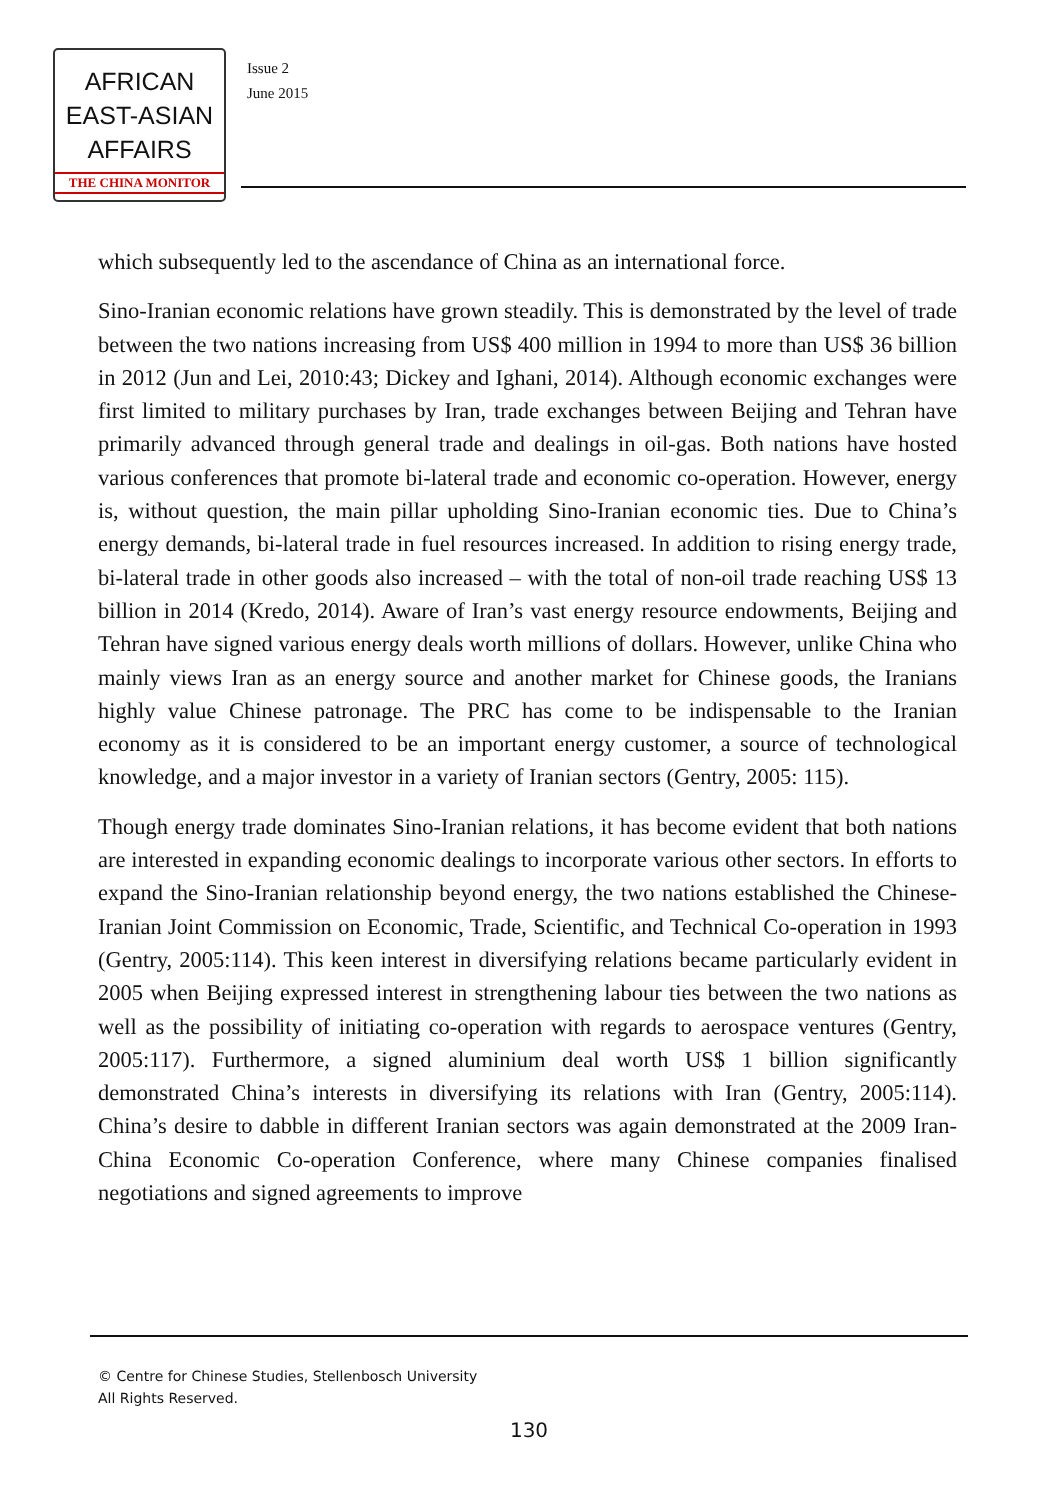AFRICAN
EAST-ASIAN
AFFAIRS
THE CHINA MONITOR
Issue 2
June 2015
which subsequently led to the ascendance of China as an international force.
Sino-Iranian economic relations have grown steadily. This is demonstrated by the level of trade between the two nations increasing from US$ 400 million in 1994 to more than US$ 36 billion in 2012 (Jun and Lei, 2010:43; Dickey and Ighani, 2014). Although economic exchanges were first limited to military purchases by Iran, trade exchanges between Beijing and Tehran have primarily advanced through general trade and dealings in oil-gas. Both nations have hosted various conferences that promote bi-lateral trade and economic co-operation. However, energy is, without question, the main pillar upholding Sino-Iranian economic ties. Due to China’s energy demands, bi-lateral trade in fuel resources increased. In addition to rising energy trade, bi-lateral trade in other goods also increased – with the total of non-oil trade reaching US$ 13 billion in 2014 (Kredo, 2014). Aware of Iran’s vast energy resource endowments, Beijing and Tehran have signed various energy deals worth millions of dollars. However, unlike China who mainly views Iran as an energy source and another market for Chinese goods, the Iranians highly value Chinese patronage. The PRC has come to be indispensable to the Iranian economy as it is considered to be an important energy customer, a source of technological knowledge, and a major investor in a variety of Iranian sectors (Gentry, 2005: 115).
Though energy trade dominates Sino-Iranian relations, it has become evident that both nations are interested in expanding economic dealings to incorporate various other sectors. In efforts to expand the Sino-Iranian relationship beyond energy, the two nations established the Chinese-Iranian Joint Commission on Economic, Trade, Scientific, and Technical Co-operation in 1993 (Gentry, 2005:114). This keen interest in diversifying relations became particularly evident in 2005 when Beijing expressed interest in strengthening labour ties between the two nations as well as the possibility of initiating co-operation with regards to aerospace ventures (Gentry, 2005:117). Furthermore, a signed aluminium deal worth US$ 1 billion significantly demonstrated China’s interests in diversifying its relations with Iran (Gentry, 2005:114). China’s desire to dabble in different Iranian sectors was again demonstrated at the 2009 Iran-China Economic Co-operation Conference, where many Chinese companies finalised negotiations and signed agreements to improve
© Centre for Chinese Studies, Stellenbosch University
All Rights Reserved.
130